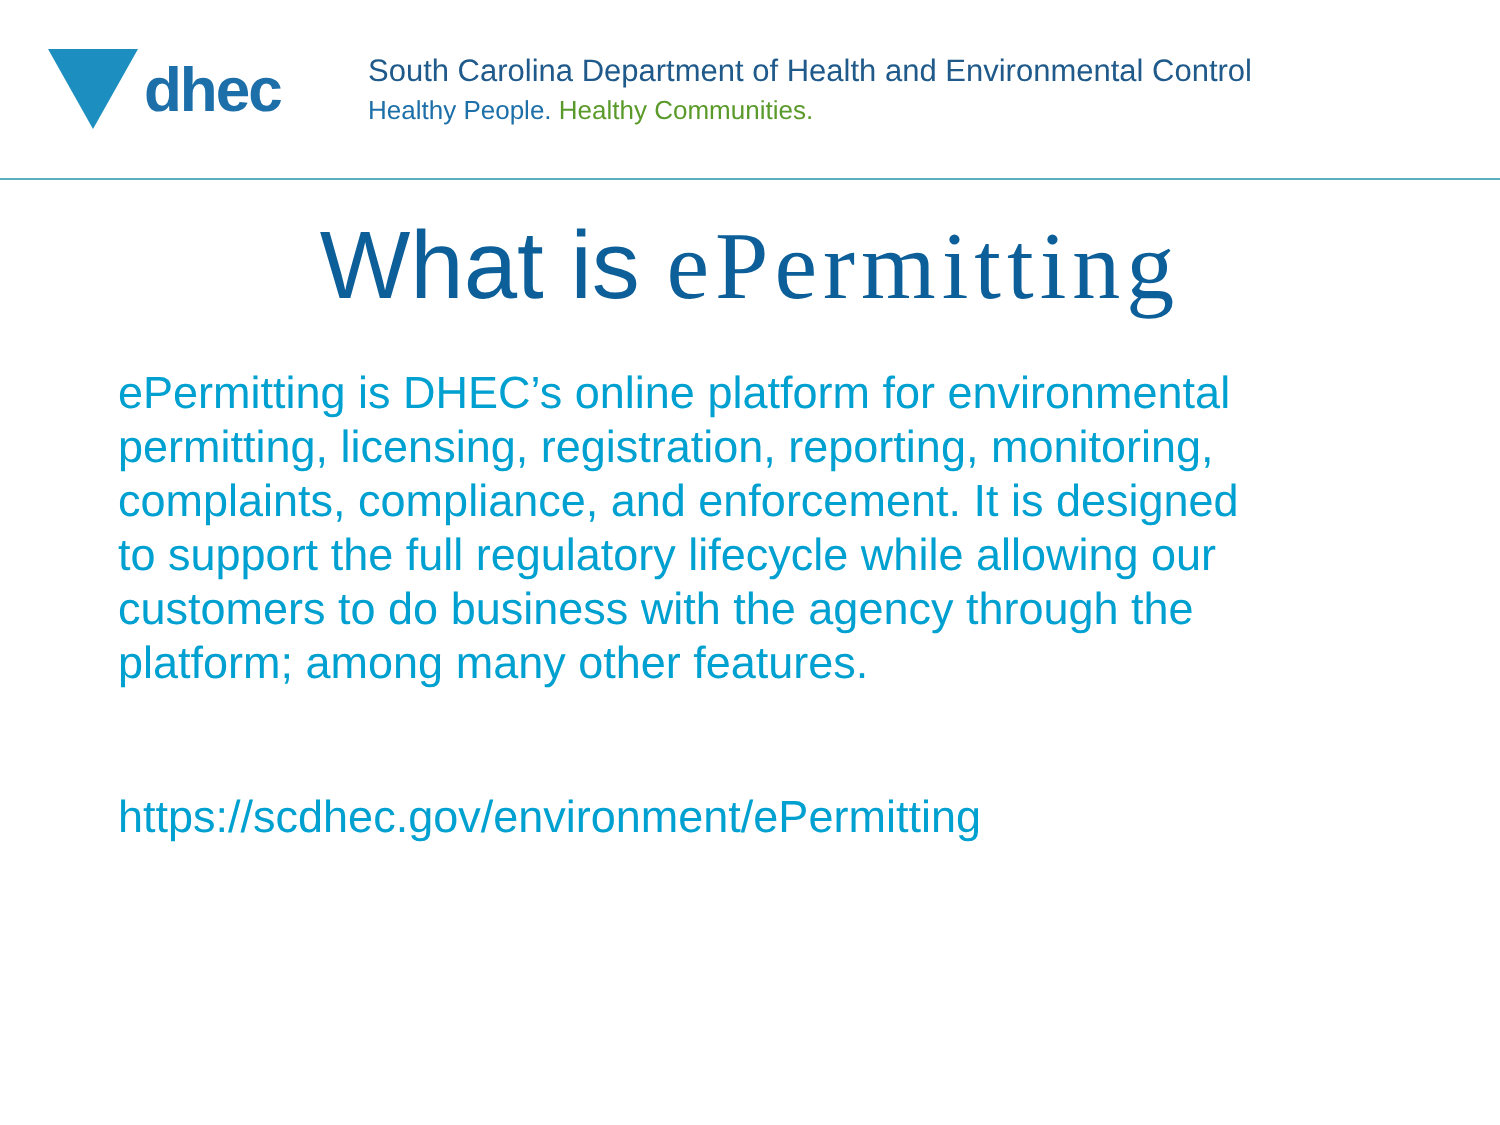dhec
South Carolina Department of Health and Environmental Control
Healthy People. Healthy Communities.
What is ePermitting
ePermitting is DHEC’s online platform for environmental permitting, licensing, registration, reporting, monitoring, complaints, compliance, and enforcement. It is designed to support the full regulatory lifecycle while allowing our customers to do business with the agency through the platform; among many other features.
https://scdhec.gov/environment/ePermitting